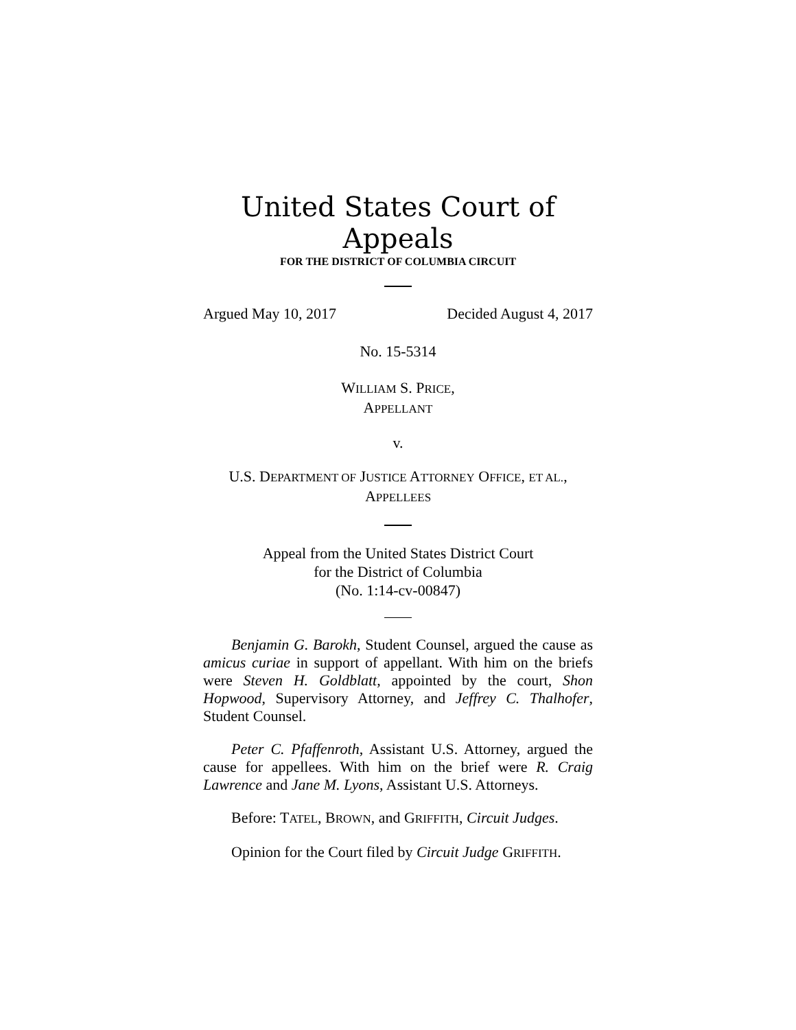United States Court of Appeals
FOR THE DISTRICT OF COLUMBIA CIRCUIT
Argued May 10, 2017 Decided August 4, 2017
No. 15-5314
WILLIAM S. PRICE,
APPELLANT
v.
U.S. DEPARTMENT OF JUSTICE ATTORNEY OFFICE, ET AL.,
APPELLEES
Appeal from the United States District Court
for the District of Columbia
(No. 1:14-cv-00847)
Benjamin G. Barokh, Student Counsel, argued the cause as amicus curiae in support of appellant. With him on the briefs were Steven H. Goldblatt, appointed by the court, Shon Hopwood, Supervisory Attorney, and Jeffrey C. Thalhofer, Student Counsel.
Peter C. Pfaffenroth, Assistant U.S. Attorney, argued the cause for appellees. With him on the brief were R. Craig Lawrence and Jane M. Lyons, Assistant U.S. Attorneys.
Before: TATEL, BROWN, and GRIFFITH, Circuit Judges.
Opinion for the Court filed by Circuit Judge GRIFFITH.